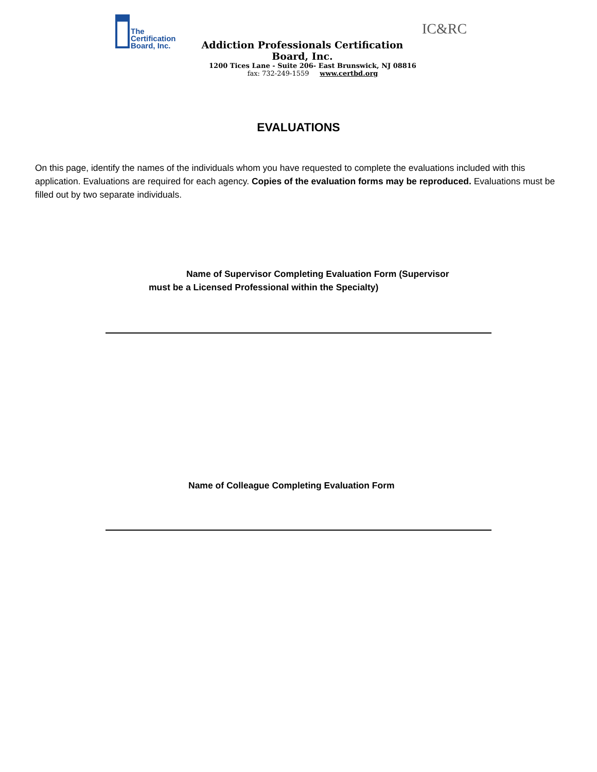The
Certification
Board, Inc.
IC&RC
Addiction Professionals Certification Board, Inc.
1200 Tices Lane - Suite 206- East Brunswick, NJ 08816
fax: 732-249-1559 www.certbd.org
EVALUATIONS
On this page, identify the names of the individuals whom you have requested to complete the evaluations included with this application. Evaluations are required for each agency. Copies of the evaluation forms may be reproduced. Evaluations must be filled out by two separate individuals.
Name of Supervisor Completing Evaluation Form (Supervisor
must be a Licensed Professional within the Specialty)
Name of Colleague Completing Evaluation Form